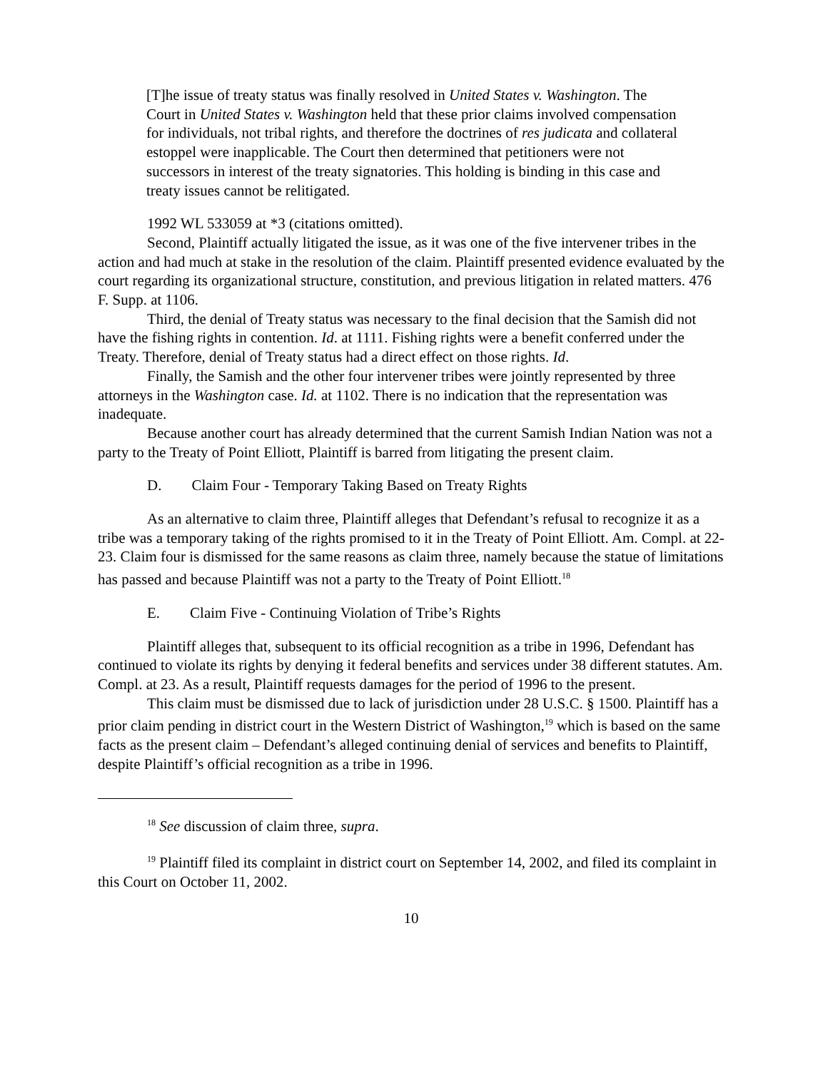[T]he issue of treaty status was finally resolved in United States v. Washington. The Court in United States v. Washington held that these prior claims involved compensation for individuals, not tribal rights, and therefore the doctrines of res judicata and collateral estoppel were inapplicable. The Court then determined that petitioners were not successors in interest of the treaty signatories. This holding is binding in this case and treaty issues cannot be relitigated.
1992 WL 533059 at *3 (citations omitted).
Second, Plaintiff actually litigated the issue, as it was one of the five intervener tribes in the action and had much at stake in the resolution of the claim. Plaintiff presented evidence evaluated by the court regarding its organizational structure, constitution, and previous litigation in related matters. 476 F. Supp. at 1106.
Third, the denial of Treaty status was necessary to the final decision that the Samish did not have the fishing rights in contention. Id. at 1111. Fishing rights were a benefit conferred under the Treaty. Therefore, denial of Treaty status had a direct effect on those rights. Id.
Finally, the Samish and the other four intervener tribes were jointly represented by three attorneys in the Washington case. Id. at 1102. There is no indication that the representation was inadequate.
Because another court has already determined that the current Samish Indian Nation was not a party to the Treaty of Point Elliott, Plaintiff is barred from litigating the present claim.
D. Claim Four - Temporary Taking Based on Treaty Rights
As an alternative to claim three, Plaintiff alleges that Defendant’s refusal to recognize it as a tribe was a temporary taking of the rights promised to it in the Treaty of Point Elliott. Am. Compl. at 22-23. Claim four is dismissed for the same reasons as claim three, namely because the statue of limitations has passed and because Plaintiff was not a party to the Treaty of Point Elliott.<sup>18</sup>
E. Claim Five - Continuing Violation of Tribe’s Rights
Plaintiff alleges that, subsequent to its official recognition as a tribe in 1996, Defendant has continued to violate its rights by denying it federal benefits and services under 38 different statutes. Am. Compl. at 23. As a result, Plaintiff requests damages for the period of 1996 to the present.
This claim must be dismissed due to lack of jurisdiction under 28 U.S.C. § 1500. Plaintiff has a prior claim pending in district court in the Western District of Washington,<sup>19</sup> which is based on the same facts as the present claim – Defendant’s alleged continuing denial of services and benefits to Plaintiff, despite Plaintiff’s official recognition as a tribe in 1996.
<sup>18</sup> See discussion of claim three, supra.
<sup>19</sup> Plaintiff filed its complaint in district court on September 14, 2002, and filed its complaint in this Court on October 11, 2002.
10